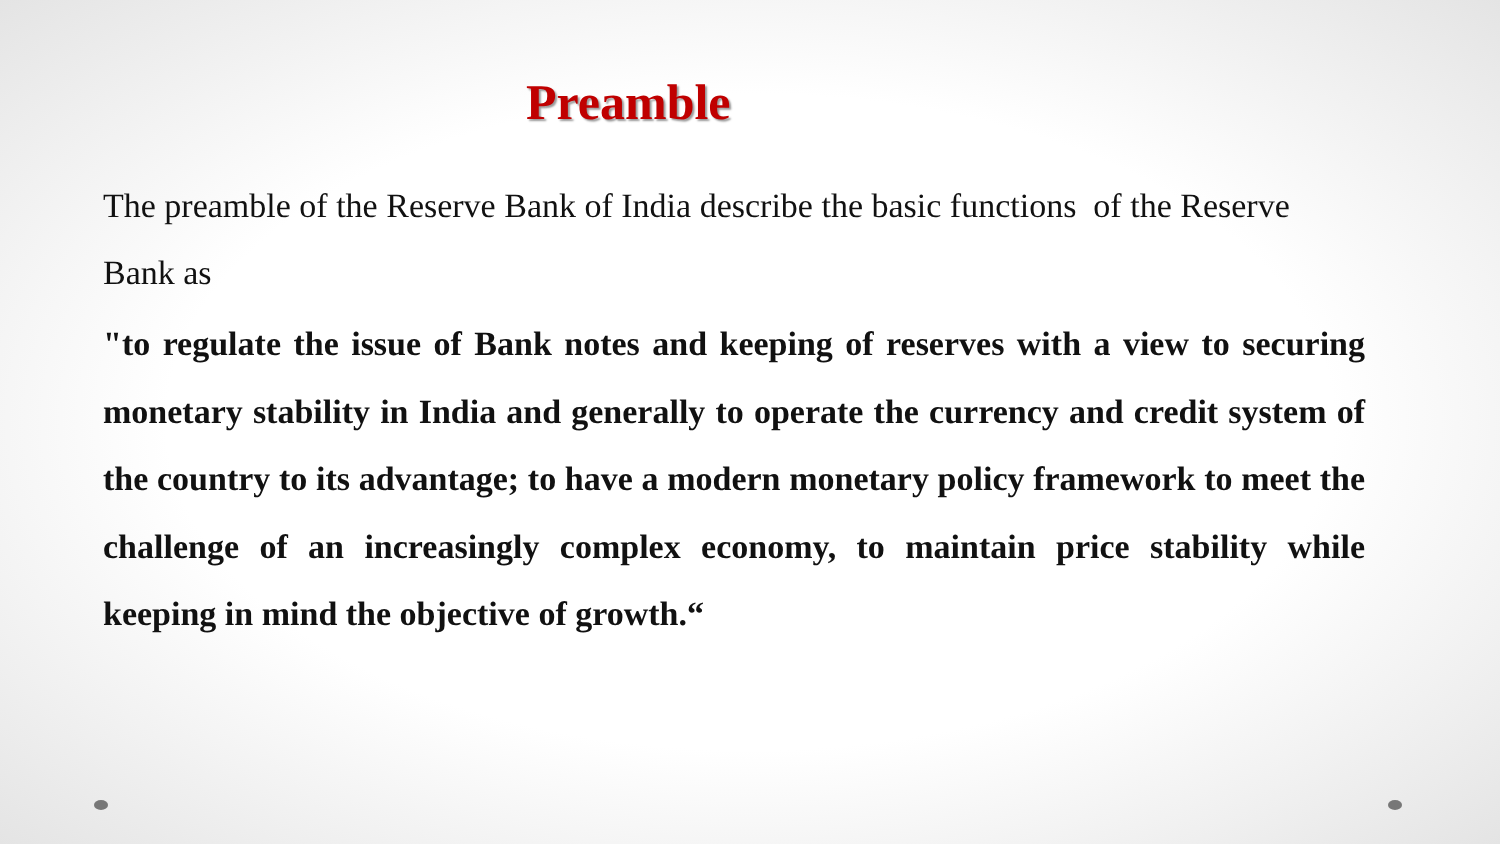Preamble
The preamble of the Reserve Bank of India describe the basic functions of the Reserve Bank as
"to regulate the issue of Bank notes and keeping of reserves with a view to securing monetary stability in India and generally to operate the currency and credit system of the country to its advantage; to have a modern monetary policy framework to meet the challenge of an increasingly complex economy, to maintain price stability while keeping in mind the objective of growth.“